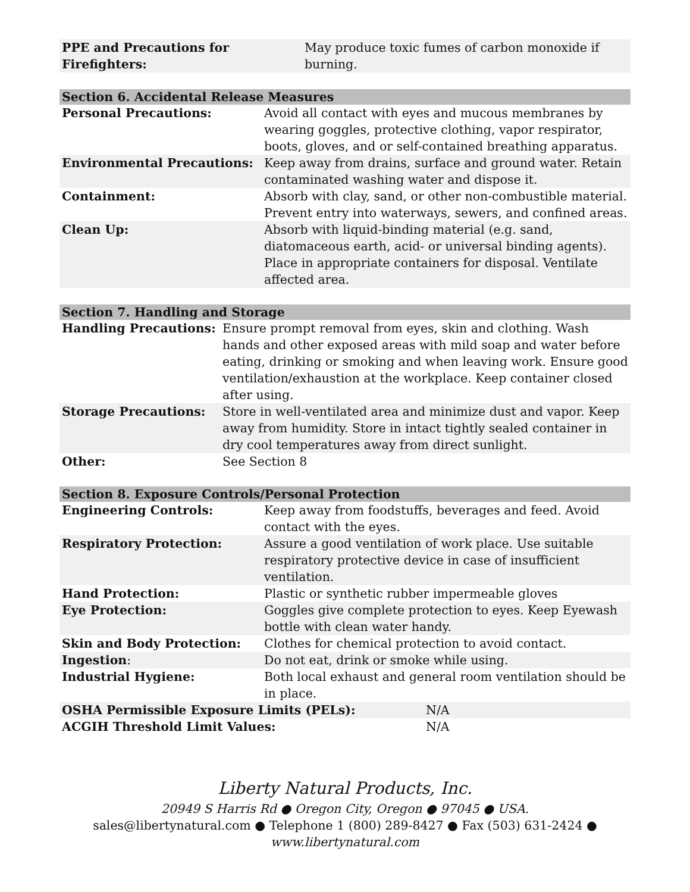| PPE and Precautions for Firefighters: | May produce toxic fumes of carbon monoxide if burning. |
| Section 6. Accidental Release Measures | |
| --- | --- |
| Personal Precautions: | Avoid all contact with eyes and mucous membranes by wearing goggles, protective clothing, vapor respirator, boots, gloves, and or self-contained breathing apparatus. |
| Environmental Precautions: | Keep away from drains, surface and ground water. Retain contaminated washing water and dispose it. |
| Containment: | Absorb with clay, sand, or other non-combustible material. Prevent entry into waterways, sewers, and confined areas. |
| Clean Up: | Absorb with liquid-binding material (e.g. sand, diatomaceous earth, acid- or universal binding agents). Place in appropriate containers for disposal. Ventilate affected area. |
| Section 7. Handling and Storage | |
| --- | --- |
| Handling Precautions: | Ensure prompt removal from eyes, skin and clothing. Wash hands and other exposed areas with mild soap and water before eating, drinking or smoking and when leaving work. Ensure good ventilation/exhaustion at the workplace. Keep container closed after using. |
| Storage Precautions: | Store in well-ventilated area and minimize dust and vapor. Keep away from humidity. Store in intact tightly sealed container in dry cool temperatures away from direct sunlight. |
| Other: | See Section 8 |
| Section 8. Exposure Controls/Personal Protection | | |
| --- | --- | --- |
| Engineering Controls: | Keep away from foodstuffs, beverages and feed. Avoid contact with the eyes. | |
| Respiratory Protection: | Assure a good ventilation of work place. Use suitable respiratory protective device in case of insufficient ventilation. | |
| Hand Protection: | Plastic or synthetic rubber impermeable gloves | |
| Eye Protection: | Goggles give complete protection to eyes. Keep Eyewash bottle with clean water handy. | |
| Skin and Body Protection: | Clothes for chemical protection to avoid contact. | |
| Ingestion : | Do not eat, drink or smoke while using. | |
| Industrial Hygiene: | Both local exhaust and general room ventilation should be in place. | |
| OSHA Permissible Exposure Limits (PELs): | | N/A |
| ACGIH Threshold Limit Values: | | N/A |
Liberty Natural Products, Inc.
20949 S Harris Rd ● Oregon City, Oregon ● 97045 ● USA.
sales@libertynatural.com ● Telephone 1 (800) 289-8427 ● Fax (503) 631-2424 ●
www.libertynatural.com